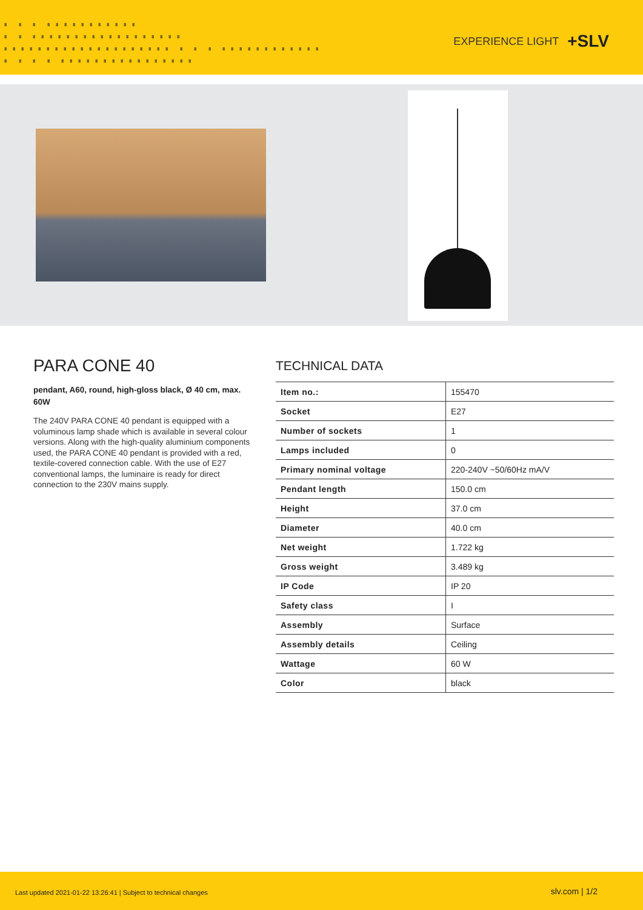▗ ▗ ▗ ▗▗▗▗▗▗▗▗▗▗▗
▗ ▗ ▗▗▗▗▗▗▗▗▗▗▗▗▗▗▗▗▗▗
▗▗▗▗▗▗▗▗▗▗▗▗▗▗▗▗▗▗▗▗ ▗ ▗ ▗ ▗▗▗▗▗▗▗▗▗▗▗▗
▗ ▗ ▗ ▗ ▗▗▗▗▗▗▗▗▗▗▗▗▗▗▗▗
EXPERIENCE LIGHT +SLV
PARA CONE 40
pendant, A60, round, high-gloss black, Ø 40 cm, max. 60W
The 240V PARA CONE 40 pendant is equipped with a voluminous lamp shade which is available in several colour versions. Along with the high-quality aluminium components used, the PARA CONE 40 pendant is provided with a red, textile-covered connection cable. With the use of E27 conventional lamps, the luminaire is ready for direct connection to the 230V mains supply.
TECHNICAL DATA
| Item no.: | 155470 |
| Socket | E27 |
| Number of sockets | 1 |
| Lamps included | 0 |
| Primary nominal voltage | 220-240V ~50/60Hz mA/V |
| Pendant length | 150.0 cm |
| Height | 37.0 cm |
| Diameter | 40.0 cm |
| Net weight | 1.722 kg |
| Gross weight | 3.489 kg |
| IP Code | IP 20 |
| Safety class | I |
| Assembly | Surface |
| Assembly details | Ceiling |
| Wattage | 60 W |
| Color | black |
Last updated 2021-01-22 13:26:41 | Subject to technical changes slv.com | 1/2